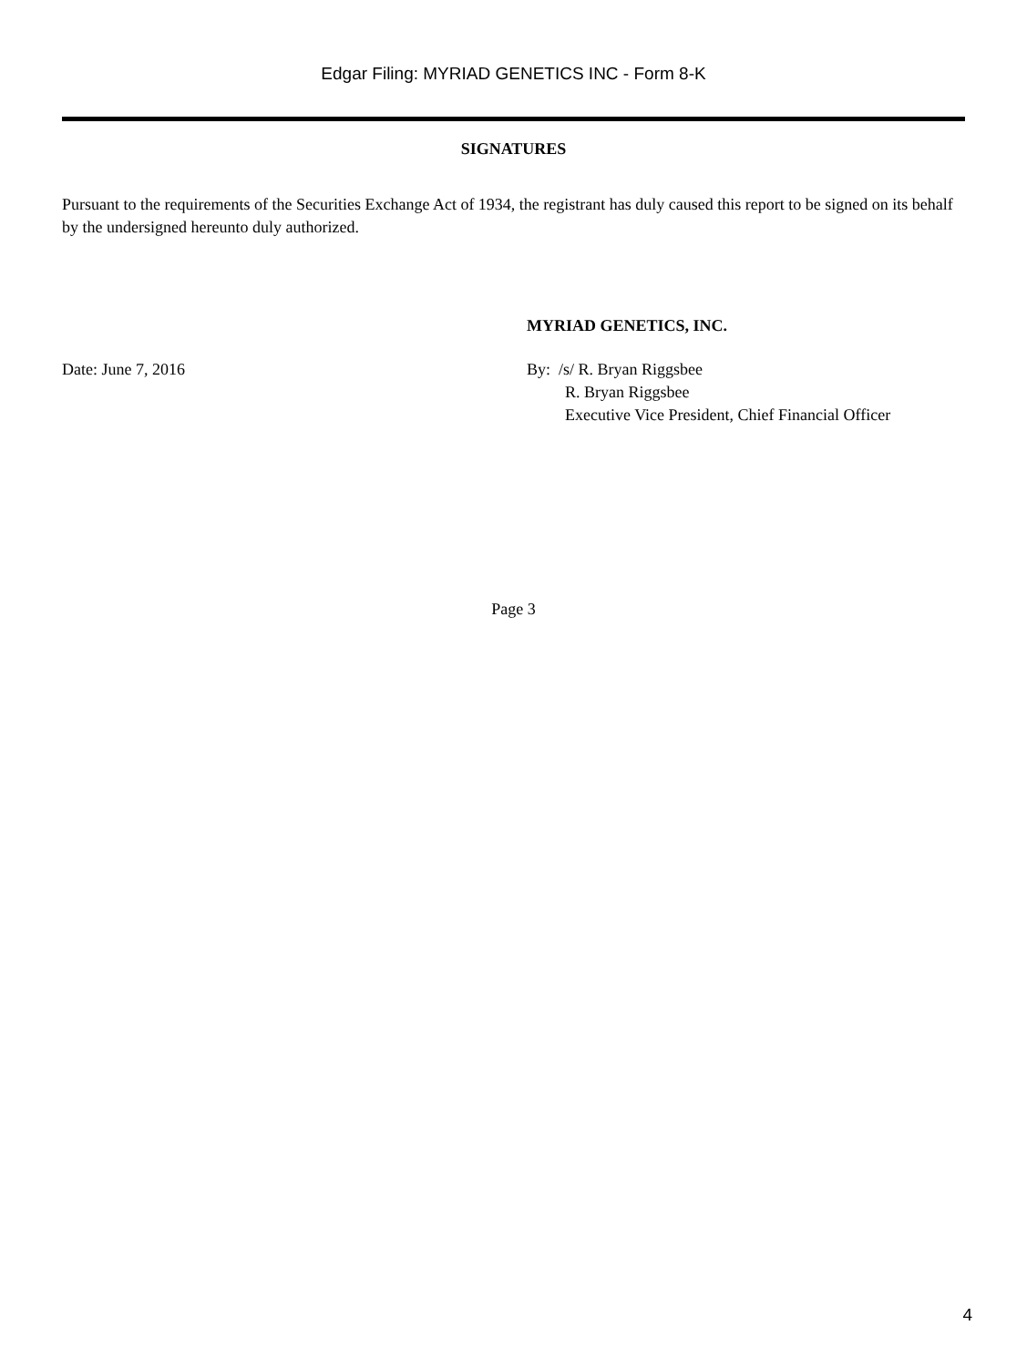Edgar Filing: MYRIAD GENETICS INC - Form 8-K
SIGNATURES
Pursuant to the requirements of the Securities Exchange Act of 1934, the registrant has duly caused this report to be signed on its behalf by the undersigned hereunto duly authorized.
MYRIAD GENETICS, INC.
Date: June 7, 2016 By: /s/ R. Bryan Riggsbee
R. Bryan Riggsbee
Executive Vice President, Chief Financial Officer
Page 3
4